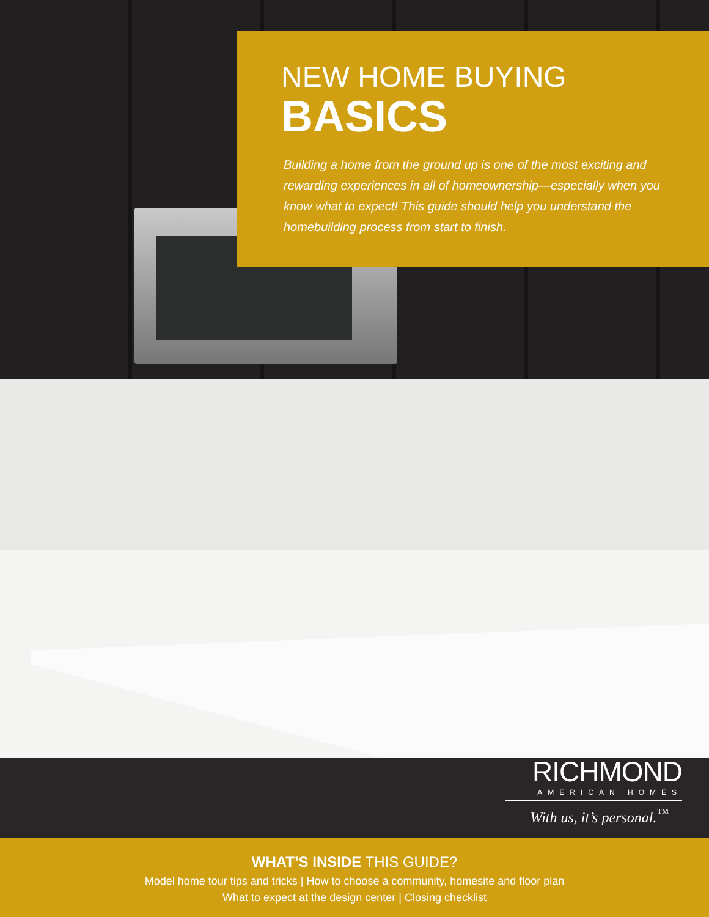NEW HOME BUYING
BASICS
Building a home from the ground up is one of the most exciting and rewarding experiences in all of homeownership—especially when you know what to expect! This guide should help you understand the homebuilding process from start to finish.
RICHMOND
AMERICAN HOMES
With us, it’s personal.<sup>™</sup>
WHAT’S INSIDE THIS GUIDE?
Model home tour tips and tricks | How to choose a community, homesite and floor plan
What to expect at the design center | Closing checklist